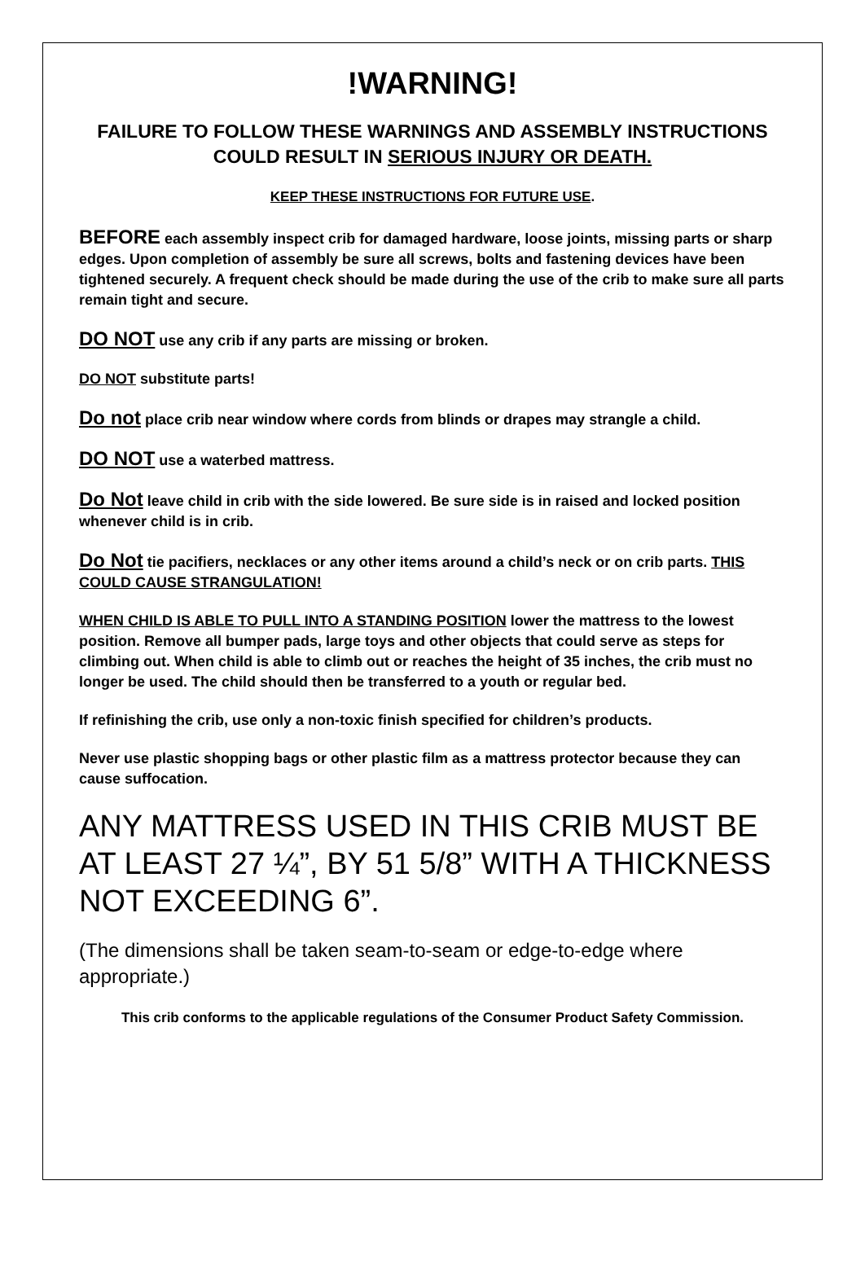!WARNING!
FAILURE TO FOLLOW THESE WARNINGS AND ASSEMBLY INSTRUCTIONS COULD RESULT IN SERIOUS INJURY OR DEATH.
KEEP THESE INSTRUCTIONS FOR FUTURE USE.
BEFORE each assembly inspect crib for damaged hardware, loose joints, missing parts or sharp edges. Upon completion of assembly be sure all screws, bolts and fastening devices have been tightened securely. A frequent check should be made during the use of the crib to make sure all parts remain tight and secure.
DO NOT use any crib if any parts are missing or broken.
DO NOT substitute parts!
Do not place crib near window where cords from blinds or drapes may strangle a child.
DO NOT use a waterbed mattress.
Do Not leave child in crib with the side lowered. Be sure side is in raised and locked position whenever child is in crib.
Do Not tie pacifiers, necklaces or any other items around a child’s neck or on crib parts. THIS COULD CAUSE STRANGULATION!
WHEN CHILD IS ABLE TO PULL INTO A STANDING POSITION lower the mattress to the lowest position. Remove all bumper pads, large toys and other objects that could serve as steps for climbing out. When child is able to climb out or reaches the height of 35 inches, the crib must no longer be used. The child should then be transferred to a youth or regular bed.
If refinishing the crib, use only a non-toxic finish specified for children’s products.
Never use plastic shopping bags or other plastic film as a mattress protector because they can cause suffocation.
ANY MATTRESS USED IN THIS CRIB MUST BE AT LEAST 27 ¼”, BY 51 5/8” WITH A THICKNESS NOT EXCEEDING 6”.
(The dimensions shall be taken seam-to-seam or edge-to-edge where appropriate.)
This crib conforms to the applicable regulations of the Consumer Product Safety Commission.